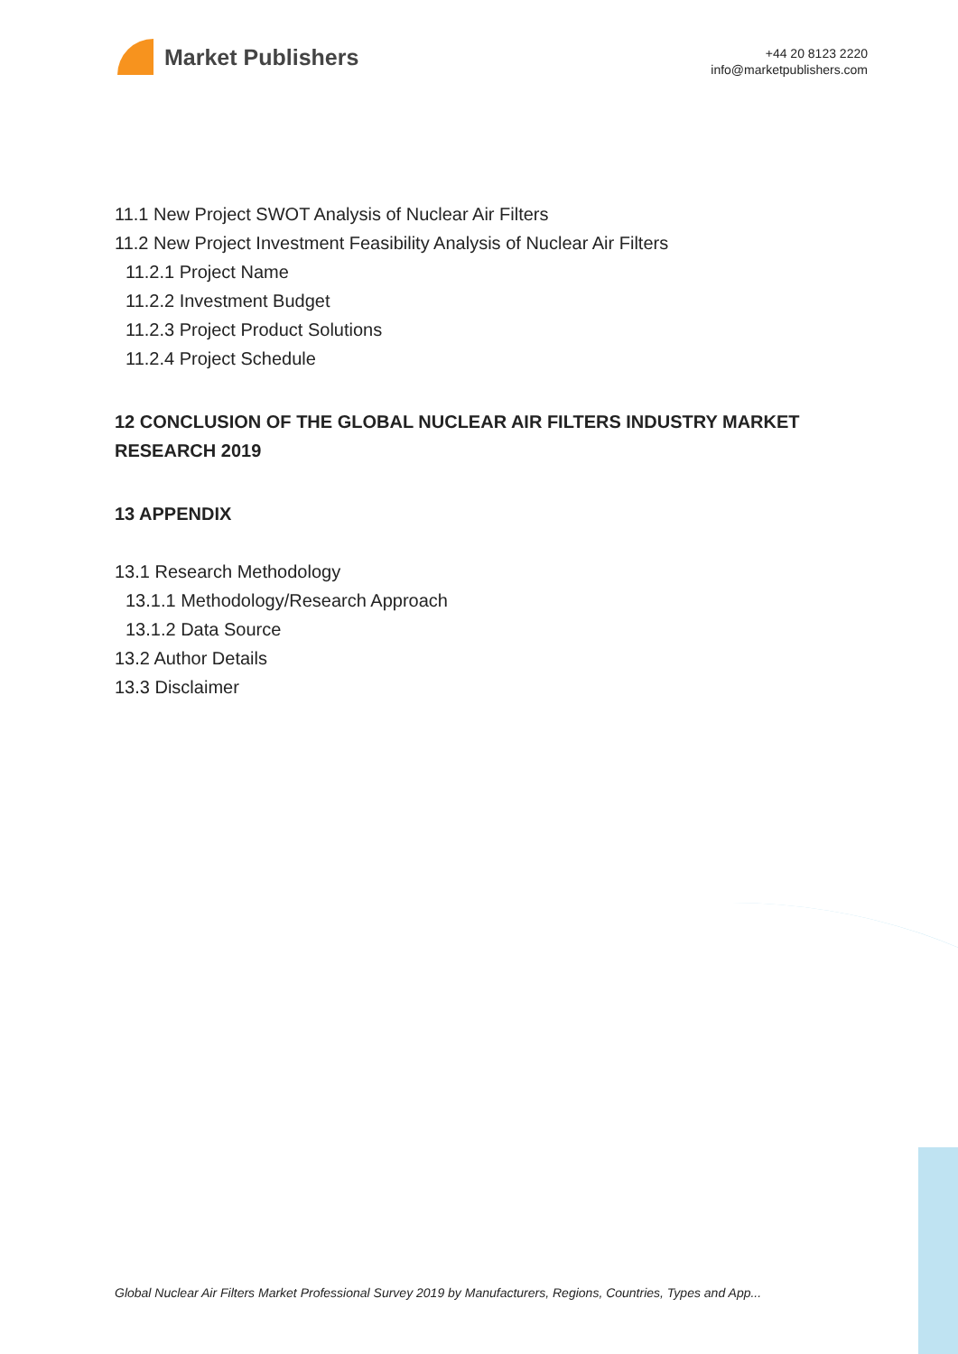Market Publishers
+44 20 8123 2220
info@marketpublishers.com
11.1 New Project SWOT Analysis of Nuclear Air Filters
11.2 New Project Investment Feasibility Analysis of Nuclear Air Filters
11.2.1 Project Name
11.2.2 Investment Budget
11.2.3 Project Product Solutions
11.2.4 Project Schedule
12 CONCLUSION OF THE GLOBAL NUCLEAR AIR FILTERS INDUSTRY MARKET RESEARCH 2019
13 APPENDIX
13.1 Research Methodology
13.1.1 Methodology/Research Approach
13.1.2 Data Source
13.2 Author Details
13.3 Disclaimer
Global Nuclear Air Filters Market Professional Survey 2019 by Manufacturers, Regions, Countries, Types and App...